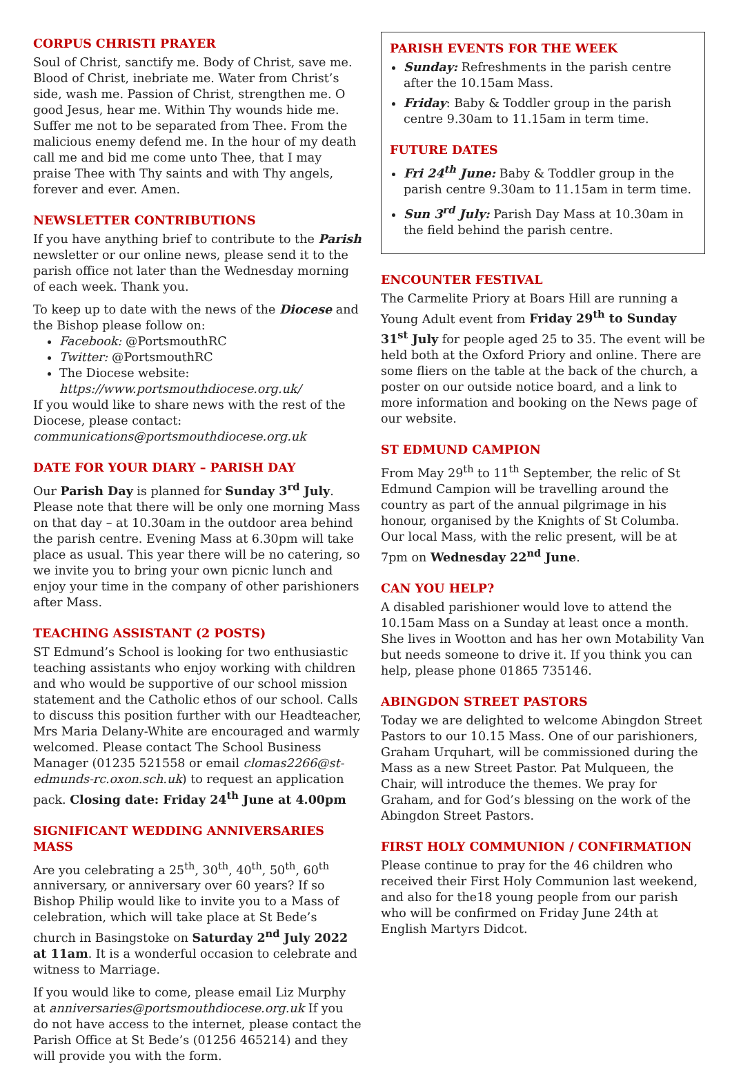CORPUS CHRISTI PRAYER
Soul of Christ, sanctify me. Body of Christ, save me. Blood of Christ, inebriate me. Water from Christ’s side, wash me. Passion of Christ, strengthen me. O good Jesus, hear me. Within Thy wounds hide me. Suffer me not to be separated from Thee. From the malicious enemy defend me. In the hour of my death call me and bid me come unto Thee, that I may praise Thee with Thy saints and with Thy angels, forever and ever. Amen.
NEWSLETTER CONTRIBUTIONS
If you have anything brief to contribute to the Parish newsletter or our online news, please send it to the parish office not later than the Wednesday morning of each week. Thank you.
To keep up to date with the news of the Diocese and the Bishop please follow on:
Facebook: @PortsmouthRC
Twitter: @PortsmouthRC
The Diocese website: https://www.portsmouthdiocese.org.uk/
If you would like to share news with the rest of the Diocese, please contact: communications@portsmouthdiocese.org.uk
DATE FOR YOUR DIARY – PARISH DAY
Our Parish Day is planned for Sunday 3<sup>rd</sup> July. Please note that there will be only one morning Mass on that day – at 10.30am in the outdoor area behind the parish centre. Evening Mass at 6.30pm will take place as usual. This year there will be no catering, so we invite you to bring your own picnic lunch and enjoy your time in the company of other parishioners after Mass.
TEACHING ASSISTANT (2 POSTS)
ST Edmund’s School is looking for two enthusiastic teaching assistants who enjoy working with children and who would be supportive of our school mission statement and the Catholic ethos of our school. Calls to discuss this position further with our Headteacher, Mrs Maria Delany-White are encouraged and warmly welcomed. Please contact The School Business Manager (01235 521558 or email clomas2266@st-edmunds-rc.oxon.sch.uk) to request an application pack. Closing date: Friday 24<sup>th</sup> June at 4.00pm
SIGNIFICANT WEDDING ANNIVERSARIES MASS
Are you celebrating a 25<sup>th</sup>, 30<sup>th</sup>, 40<sup>th</sup>, 50<sup>th</sup>, 60<sup>th</sup> anniversary, or anniversary over 60 years? If so Bishop Philip would like to invite you to a Mass of celebration, which will take place at St Bede’s church in Basingstoke on Saturday 2<sup>nd</sup> July 2022 at 11am. It is a wonderful occasion to celebrate and witness to Marriage.
If you would like to come, please email Liz Murphy at anniversaries@portsmouthdiocese.org.uk If you do not have access to the internet, please contact the Parish Office at St Bede’s (01256 465214) and they will provide you with the form.
PARISH EVENTS FOR THE WEEK
Sunday: Refreshments in the parish centre after the 10.15am Mass.
Friday: Baby & Toddler group in the parish centre 9.30am to 11.15am in term time.
FUTURE DATES
Fri 24<sup>th</sup> June: Baby & Toddler group in the parish centre 9.30am to 11.15am in term time.
Sun 3<sup>rd</sup> July: Parish Day Mass at 10.30am in the field behind the parish centre.
ENCOUNTER FESTIVAL
The Carmelite Priory at Boars Hill are running a Young Adult event from Friday 29<sup>th</sup> to Sunday 31<sup>st</sup> July for people aged 25 to 35. The event will be held both at the Oxford Priory and online. There are some fliers on the table at the back of the church, a poster on our outside notice board, and a link to more information and booking on the News page of our website.
ST EDMUND CAMPION
From May 29<sup>th</sup> to 11<sup>th</sup> September, the relic of St Edmund Campion will be travelling around the country as part of the annual pilgrimage in his honour, organised by the Knights of St Columba. Our local Mass, with the relic present, will be at 7pm on Wednesday 22<sup>nd</sup> June.
CAN YOU HELP?
A disabled parishioner would love to attend the 10.15am Mass on a Sunday at least once a month. She lives in Wootton and has her own Motability Van but needs someone to drive it. If you think you can help, please phone 01865 735146.
ABINGDON STREET PASTORS
Today we are delighted to welcome Abingdon Street Pastors to our 10.15 Mass. One of our parishioners, Graham Urquhart, will be commissioned during the Mass as a new Street Pastor. Pat Mulqueen, the Chair, will introduce the themes. We pray for Graham, and for God’s blessing on the work of the Abingdon Street Pastors.
FIRST HOLY COMMUNION / CONFIRMATION
Please continue to pray for the 46 children who received their First Holy Communion last weekend, and also for the18 young people from our parish who will be confirmed on Friday June 24th at English Martyrs Didcot.